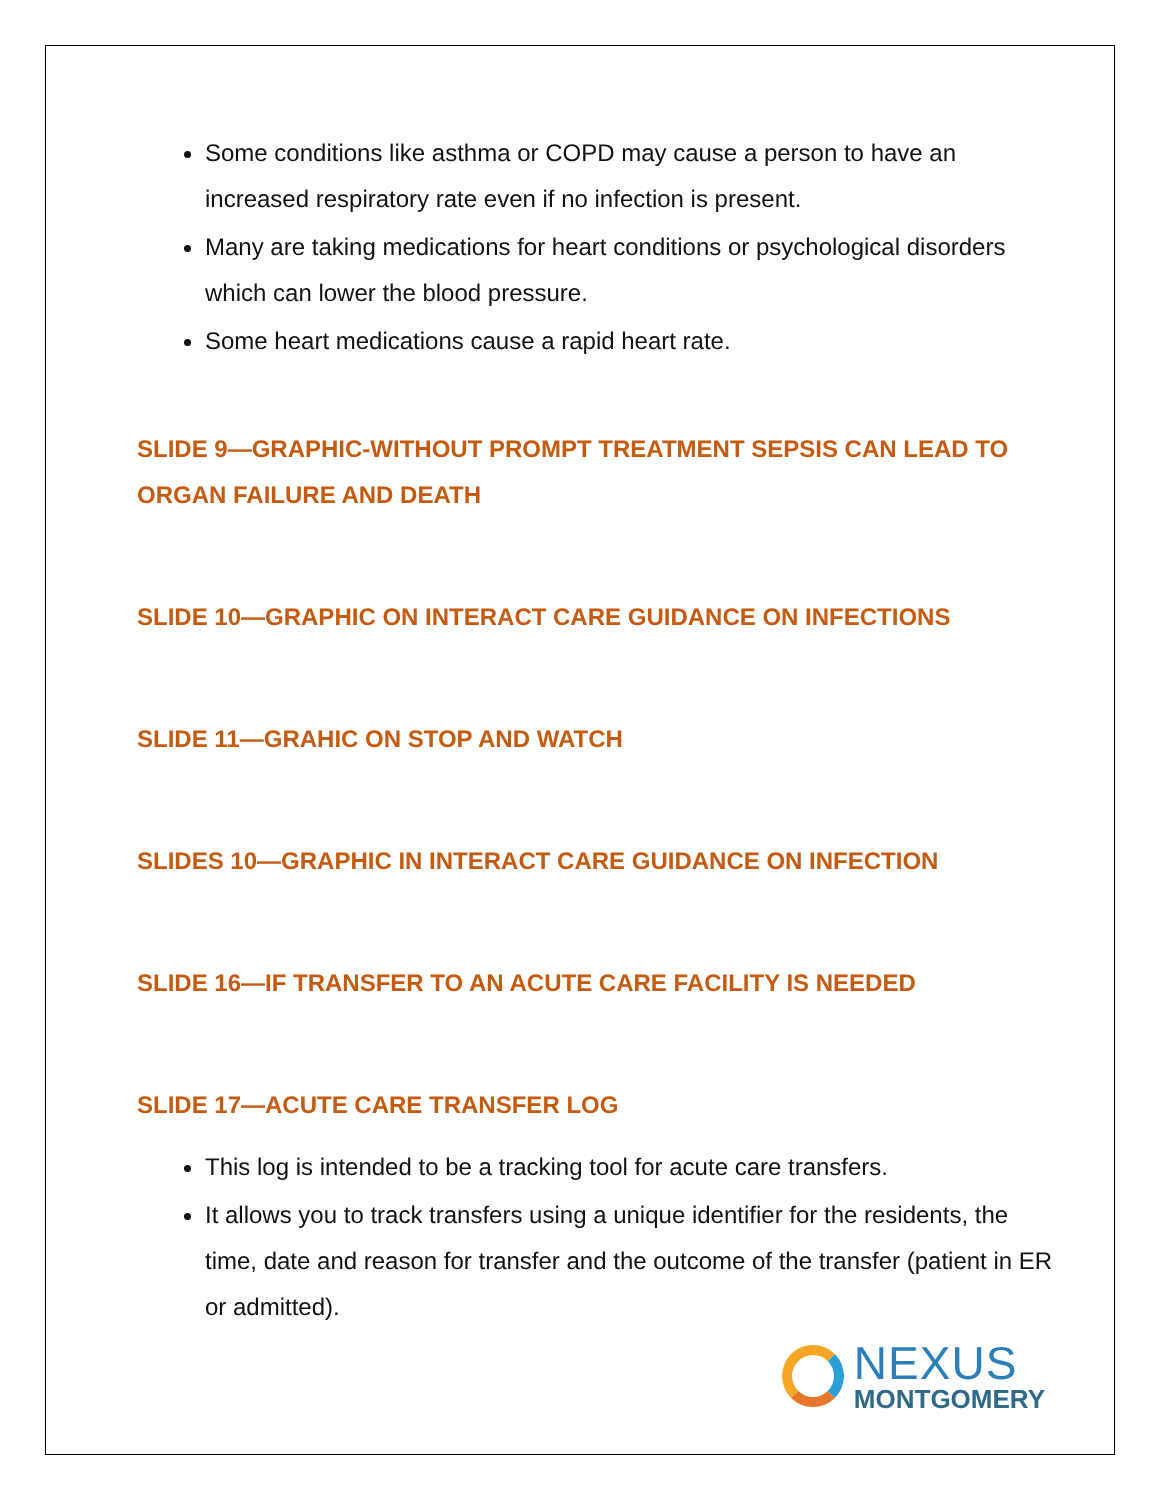Some conditions like asthma or COPD may cause a person to have an increased respiratory rate even if no infection is present.
Many are taking medications for heart conditions or psychological disorders which can lower the blood pressure.
Some heart medications cause a rapid heart rate.
SLIDE 9—GRAPHIC-WITHOUT PROMPT TREATMENT SEPSIS CAN LEAD TO ORGAN FAILURE AND DEATH
SLIDE 10—GRAPHIC ON INTERACT CARE GUIDANCE ON INFECTIONS
SLIDE 11—GRAHIC ON STOP AND WATCH
SLIDES 10—GRAPHIC IN INTERACT CARE GUIDANCE ON INFECTION
SLIDE 16—IF TRANSFER TO AN ACUTE CARE FACILITY IS NEEDED
SLIDE 17—ACUTE CARE TRANSFER LOG
This log is intended to be a tracking tool for acute care transfers.
It allows you to track transfers using a unique identifier for the residents, the time, date and reason for transfer and the outcome of the transfer (patient in ER or admitted).
NEXUS
MONTGOMERY